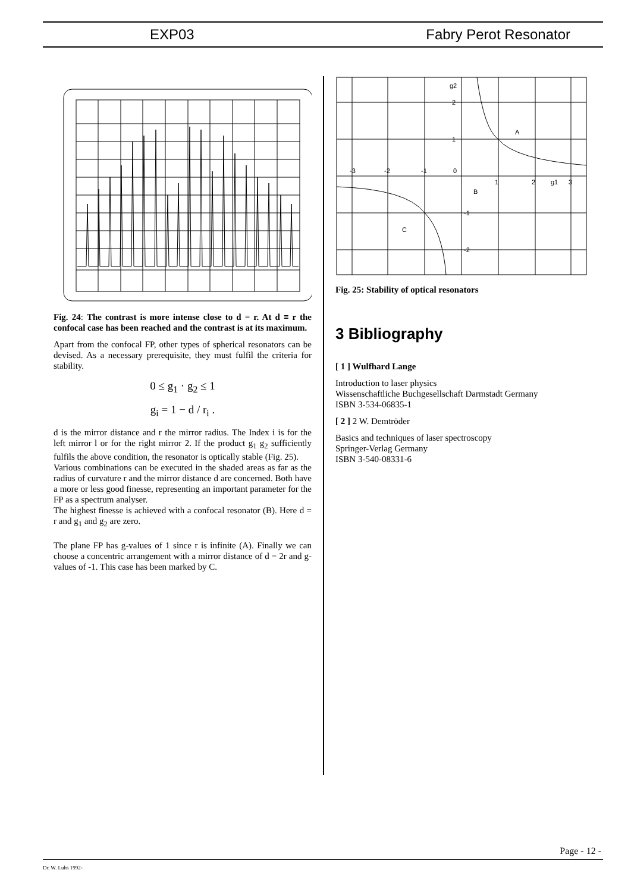EXP03 Fabry Perot Resonator
Fig. 24: The contrast is more intense close to d = r. At d ≡ r the confocal case has been reached and the contrast is at its maximum.
Apart from the confocal FP, other types of spherical resonators can be devised. As a necessary prerequisite, they must fulfil the criteria for stability.
0 ≤ g<sub>1</sub> · g<sub>2</sub> ≤ 1
g<sub>i</sub> = 1 − d / r<sub>i</sub> .
d is the mirror distance and r the mirror radius. The Index i is for the left mirror l or for the right mirror 2. If the product g<sub>1</sub> g<sub>2</sub> sufficiently fulfils the above condition, the resonator is optically stable (Fig. 25).
Various combinations can be executed in the shaded areas as far as the radius of curvature r and the mirror distance d are concerned. Both have a more or less good finesse, representing an important parameter for the FP as a spectrum analyser.
The highest finesse is achieved with a confocal resonator (B). Here d = r and g<sub>1</sub> and g<sub>2</sub> are zero.
The plane FP has g-values of 1 since r is infinite (A). Finally we can choose a concentric arrangement with a mirror distance of d = 2r and g-values of -1. This case has been marked by C.
g2
2
1
-3
-2
-1
0
1
2
g1
3
A
B
C
-1
-2
Fig. 25: Stability of optical resonators
3 Bibliography
[ 1 ] Wulfhard Lange
Introduction to laser physics
Wissenschaftliche Buchgesellschaft Darmstadt Germany
ISBN 3-534-06835-1
[ 2 ] 2 W. Demtröder
Basics and techniques of laser spectroscopy
Springer-Verlag Germany
ISBN 3-540-08331-6
Page - 12 -
Dr. W. Luhs 1992-